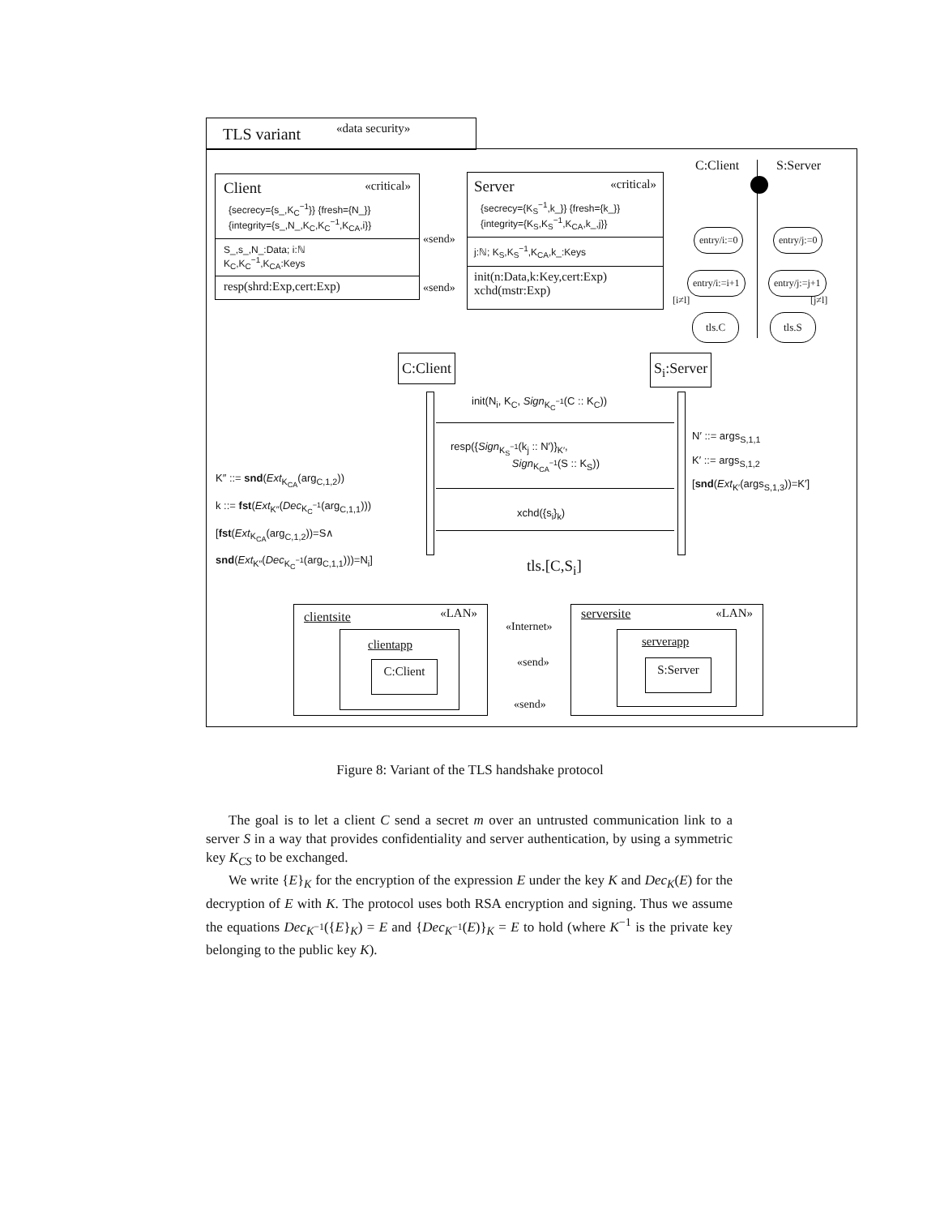TLS variant «data security»
Client «critical»
{secrecy={s_,K<sub>C</sub><sup>−1</sup>}} {fresh={N_}}
{integrity={s_,N_,K<sub>C</sub>,K<sub>C</sub><sup>−1</sup>,K<sub>CA</sub>,i}}
S_,s_,N_:Data; i:ℕ
K<sub>C</sub>,K<sub>C</sub><sup>−1</sup>,K<sub>CA</sub>:Keys
resp(shrd:Exp,cert:Exp)
«send»
«send»
Server «critical»
{secrecy={K<sub>S</sub><sup>−1</sup>,k_}} {fresh={k_}}
{integrity={K<sub>S</sub>,K<sub>S</sub><sup>−1</sup>,K<sub>CA</sub>,k_,j}}
j:ℕ; K<sub>S</sub>,K<sub>S</sub><sup>−1</sup>,K<sub>CA</sub>,k_:Keys
init(n:Data,k:Key,cert:Exp)
xchd(mstr:Exp)
C:Client S:Server
entry/i:=0 entry/j:=0
entry/i:=i+1 entry/j:=j+1
[i≠l] [j≠l]
tls.C tls.S
C:Client S<sub>i</sub>:Server
init(N<sub>i</sub>, K<sub>C</sub>, Sign<sub>K<sub>C</sub><sup>−1</sup></sub>(C :: K<sub>C</sub>))
resp({Sign<sub>K<sub>S</sub><sup>−1</sup></sub>(k<sub>j</sub> :: N′)}<sub>K′</sub>,
Sign<sub>K<sub>CA</sub><sup>−1</sup></sub>(S :: K<sub>S</sub>))
xchd({s<sub>i</sub>}<sub>k</sub>)
N′ ::= args<sub>S,1,1</sub>
K′ ::= args<sub>S,1,2</sub>
[snd(Ext<sub>K′</sub>(args<sub>S,1,3</sub>))=K′]
K″ ::= snd(Ext<sub>K<sub>CA</sub></sub>(arg<sub>C,1,2</sub>))
k ::= fst(Ext<sub>K″</sub>(Dec<sub>K<sub>C</sub><sup>−1</sup></sub>(arg<sub>C,1,1</sub>)))
[fst(Ext<sub>K<sub>CA</sub></sub>(arg<sub>C,1,2</sub>))=S∧
snd(Ext<sub>K″</sub>(Dec<sub>K<sub>C</sub><sup>−1</sup></sub>(arg<sub>C,1,1</sub>)))=N<sub>i</sub>]
tls.[C,S<sub>i</sub>]
clientsite «LAN»
clientapp
C:Client
«Internet»
«send»
«send»
serversite «LAN»
serverapp
S:Server
Figure 8: Variant of the TLS handshake protocol
The goal is to let a client C send a secret m over an untrusted communication link to a server S in a way that provides confidentiality and server authentication, by using a symmetric key K<sub>CS</sub> to be exchanged.
We write {E}<sub>K</sub> for the encryption of the expression E under the key K and Dec<sub>K</sub>(E) for the decryption of E with K. The protocol uses both RSA encryption and signing. Thus we assume the equations Dec<sub>K<sup>−1</sup></sub>({E}<sub>K</sub>) = E and {Dec<sub>K<sup>−1</sup></sub>(E)}<sub>K</sub> = E to hold (where K<sup>−1</sup> is the private key belonging to the public key K).